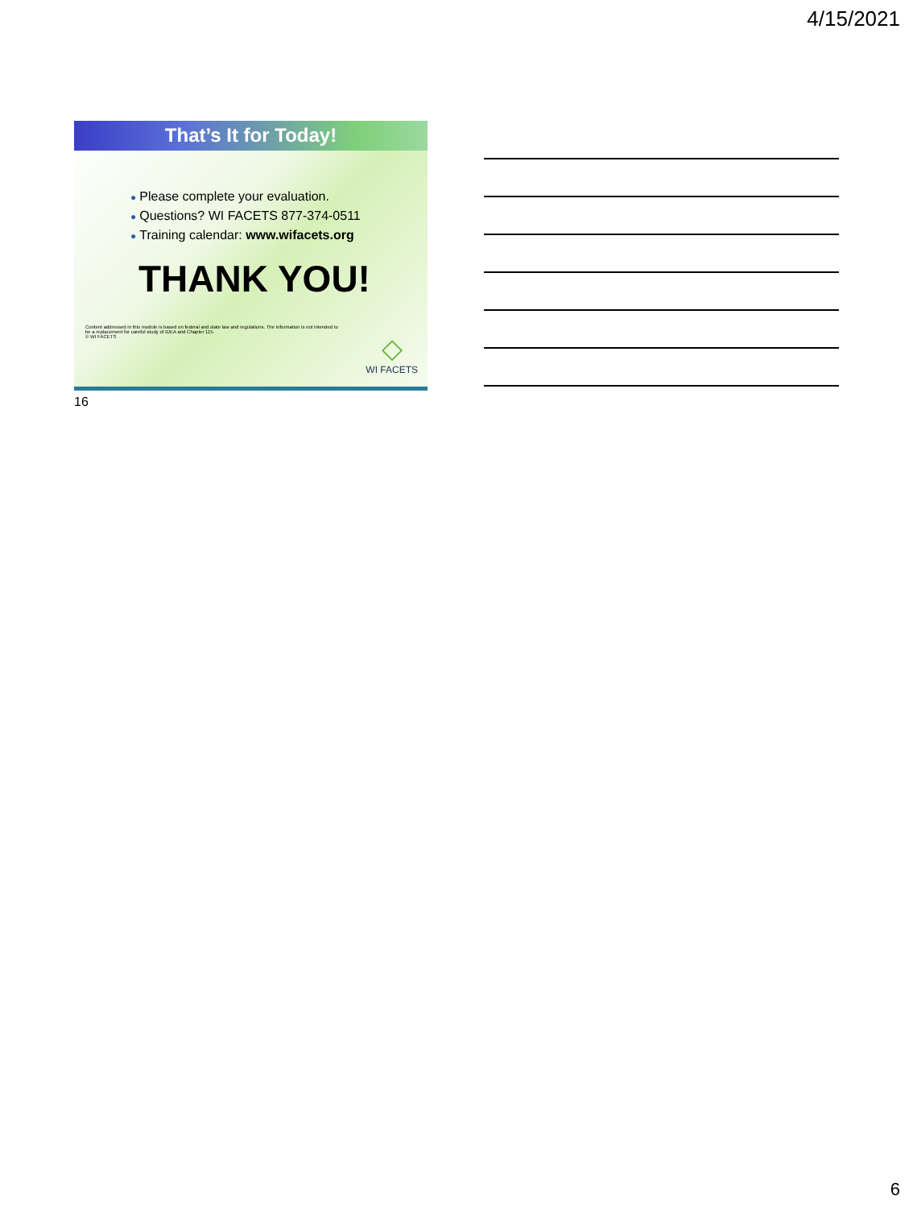4/15/2021
That’s It for Today!
● Please complete your evaluation.
● Questions? WI FACETS 877-374-0511
● Training calendar: www.wifacets.org
THANK YOU!
Content addressed in this module is based on federal and state law and regulations. The information is not intended to be a replacement for careful study of IDEA and Chapter 115.
© WI FACETS
◇
WI FACETS
16
6